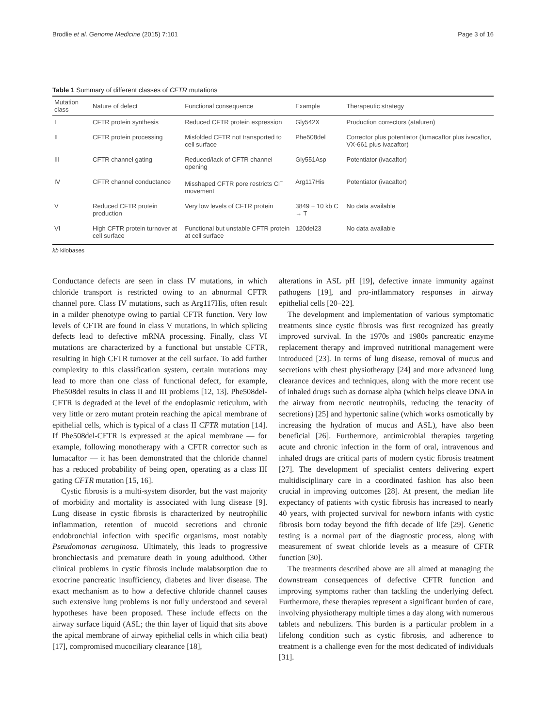Brodlie et al. Genome Medicine (2015) 7:101 Page 3 of 16
Table 1 Summary of different classes of CFTR mutations
| Mutation class | Nature of defect | Functional consequence | Example | Therapeutic strategy |
| --- | --- | --- | --- | --- |
| I | CFTR protein synthesis | Reduced CFTR protein expression | Gly542X | Production correctors (ataluren) |
| II | CFTR protein processing | Misfolded CFTR not transported to cell surface | Phe508del | Corrector plus potentiator (lumacaftor plus ivacaftor, VX-661 plus ivacaftor) |
| III | CFTR channel gating | Reduced/lack of CFTR channel opening | Gly551Asp | Potentiator (ivacaftor) |
| IV | CFTR channel conductance | Misshaped CFTR pore restricts Cl<sup>−</sup> movement | Arg117His | Potentiator (ivacaftor) |
| V | Reduced CFTR protein production | Very low levels of CFTR protein | 3849 + 10 kb C → T | No data available |
| VI | High CFTR protein turnover at cell surface | Functional but unstable CFTR protein at cell surface | 120del23 | No data available |
kb kilobases
Conductance defects are seen in class IV mutations, in which chloride transport is restricted owing to an abnormal CFTR channel pore. Class IV mutations, such as Arg117His, often result in a milder phenotype owing to partial CFTR function. Very low levels of CFTR are found in class V mutations, in which splicing defects lead to defective mRNA processing. Finally, class VI mutations are characterized by a functional but unstable CFTR, resulting in high CFTR turnover at the cell surface. To add further complexity to this classification system, certain mutations may lead to more than one class of functional defect, for example, Phe508del results in class II and III problems [12, 13]. Phe508del-CFTR is degraded at the level of the endoplasmic reticulum, with very little or zero mutant protein reaching the apical membrane of epithelial cells, which is typical of a class II CFTR mutation [14]. If Phe508del-CFTR is expressed at the apical membrane — for example, following monotherapy with a CFTR corrector such as lumacaftor — it has been demonstrated that the chloride channel has a reduced probability of being open, operating as a class III gating CFTR mutation [15, 16].
Cystic fibrosis is a multi-system disorder, but the vast majority of morbidity and mortality is associated with lung disease [9]. Lung disease in cystic fibrosis is characterized by neutrophilic inflammation, retention of mucoid secretions and chronic endobronchial infection with specific organisms, most notably Pseudomonas aeruginosa. Ultimately, this leads to progressive bronchiectasis and premature death in young adulthood. Other clinical problems in cystic fibrosis include malabsorption due to exocrine pancreatic insufficiency, diabetes and liver disease. The exact mechanism as to how a defective chloride channel causes such extensive lung problems is not fully understood and several hypotheses have been proposed. These include effects on the airway surface liquid (ASL; the thin layer of liquid that sits above the apical membrane of airway epithelial cells in which cilia beat) [17], compromised mucociliary clearance [18],
alterations in ASL pH [19], defective innate immunity against pathogens [19], and pro-inflammatory responses in airway epithelial cells [20–22].
The development and implementation of various symptomatic treatments since cystic fibrosis was first recognized has greatly improved survival. In the 1970s and 1980s pancreatic enzyme replacement therapy and improved nutritional management were introduced [23]. In terms of lung disease, removal of mucus and secretions with chest physiotherapy [24] and more advanced lung clearance devices and techniques, along with the more recent use of inhaled drugs such as dornase alpha (which helps cleave DNA in the airway from necrotic neutrophils, reducing the tenacity of secretions) [25] and hypertonic saline (which works osmotically by increasing the hydration of mucus and ASL), have also been beneficial [26]. Furthermore, antimicrobial therapies targeting acute and chronic infection in the form of oral, intravenous and inhaled drugs are critical parts of modern cystic fibrosis treatment [27]. The development of specialist centers delivering expert multidisciplinary care in a coordinated fashion has also been crucial in improving outcomes [28]. At present, the median life expectancy of patients with cystic fibrosis has increased to nearly 40 years, with projected survival for newborn infants with cystic fibrosis born today beyond the fifth decade of life [29]. Genetic testing is a normal part of the diagnostic process, along with measurement of sweat chloride levels as a measure of CFTR function [30].
The treatments described above are all aimed at managing the downstream consequences of defective CFTR function and improving symptoms rather than tackling the underlying defect. Furthermore, these therapies represent a significant burden of care, involving physiotherapy multiple times a day along with numerous tablets and nebulizers. This burden is a particular problem in a lifelong condition such as cystic fibrosis, and adherence to treatment is a challenge even for the most dedicated of individuals [31].